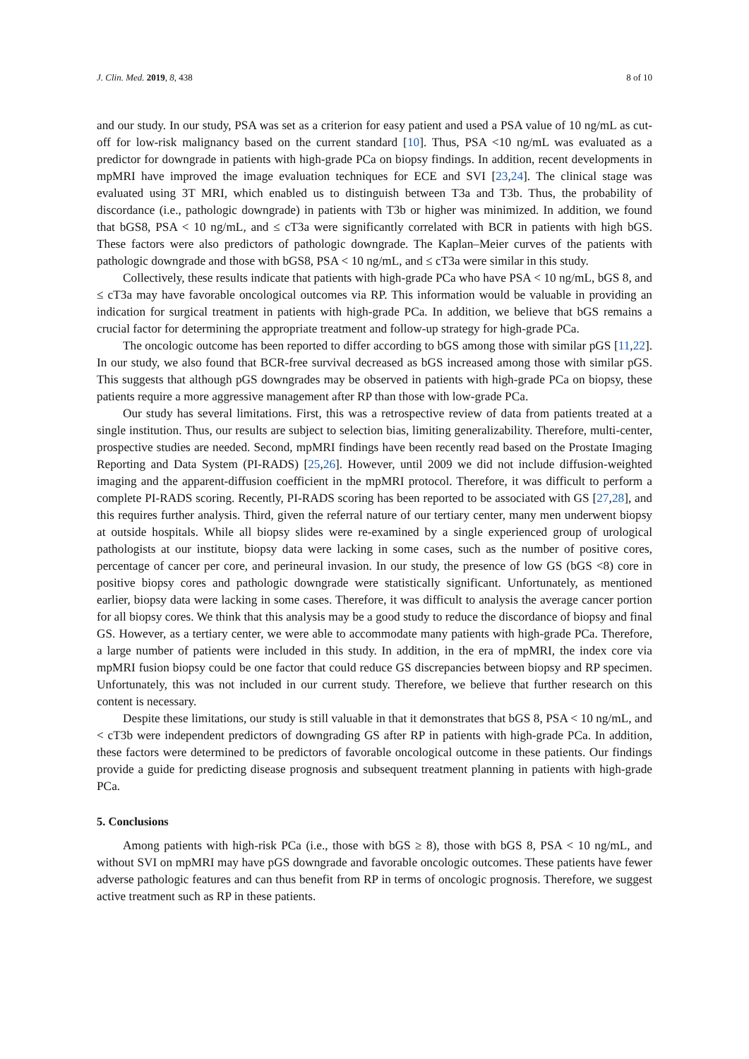J. Clin. Med. 2019, 8, 438 8 of 10
and our study. In our study, PSA was set as a criterion for easy patient and used a PSA value of 10 ng/mL as cut-off for low-risk malignancy based on the current standard [10]. Thus, PSA <10 ng/mL was evaluated as a predictor for downgrade in patients with high-grade PCa on biopsy findings. In addition, recent developments in mpMRI have improved the image evaluation techniques for ECE and SVI [23,24]. The clinical stage was evaluated using 3T MRI, which enabled us to distinguish between T3a and T3b. Thus, the probability of discordance (i.e., pathologic downgrade) in patients with T3b or higher was minimized. In addition, we found that bGS8, PSA < 10 ng/mL, and ≤ cT3a were significantly correlated with BCR in patients with high bGS. These factors were also predictors of pathologic downgrade. The Kaplan–Meier curves of the patients with pathologic downgrade and those with bGS8, PSA < 10 ng/mL, and ≤ cT3a were similar in this study.
Collectively, these results indicate that patients with high-grade PCa who have PSA < 10 ng/mL, bGS 8, and ≤ cT3a may have favorable oncological outcomes via RP. This information would be valuable in providing an indication for surgical treatment in patients with high-grade PCa. In addition, we believe that bGS remains a crucial factor for determining the appropriate treatment and follow-up strategy for high-grade PCa.
The oncologic outcome has been reported to differ according to bGS among those with similar pGS [11,22]. In our study, we also found that BCR-free survival decreased as bGS increased among those with similar pGS. This suggests that although pGS downgrades may be observed in patients with high-grade PCa on biopsy, these patients require a more aggressive management after RP than those with low-grade PCa.
Our study has several limitations. First, this was a retrospective review of data from patients treated at a single institution. Thus, our results are subject to selection bias, limiting generalizability. Therefore, multi-center, prospective studies are needed. Second, mpMRI findings have been recently read based on the Prostate Imaging Reporting and Data System (PI-RADS) [25,26]. However, until 2009 we did not include diffusion-weighted imaging and the apparent-diffusion coefficient in the mpMRI protocol. Therefore, it was difficult to perform a complete PI-RADS scoring. Recently, PI-RADS scoring has been reported to be associated with GS [27,28], and this requires further analysis. Third, given the referral nature of our tertiary center, many men underwent biopsy at outside hospitals. While all biopsy slides were re-examined by a single experienced group of urological pathologists at our institute, biopsy data were lacking in some cases, such as the number of positive cores, percentage of cancer per core, and perineural invasion. In our study, the presence of low GS (bGS <8) core in positive biopsy cores and pathologic downgrade were statistically significant. Unfortunately, as mentioned earlier, biopsy data were lacking in some cases. Therefore, it was difficult to analysis the average cancer portion for all biopsy cores. We think that this analysis may be a good study to reduce the discordance of biopsy and final GS. However, as a tertiary center, we were able to accommodate many patients with high-grade PCa. Therefore, a large number of patients were included in this study. In addition, in the era of mpMRI, the index core via mpMRI fusion biopsy could be one factor that could reduce GS discrepancies between biopsy and RP specimen. Unfortunately, this was not included in our current study. Therefore, we believe that further research on this content is necessary.
Despite these limitations, our study is still valuable in that it demonstrates that bGS 8, PSA < 10 ng/mL, and < cT3b were independent predictors of downgrading GS after RP in patients with high-grade PCa. In addition, these factors were determined to be predictors of favorable oncological outcome in these patients. Our findings provide a guide for predicting disease prognosis and subsequent treatment planning in patients with high-grade PCa.
5. Conclusions
Among patients with high-risk PCa (i.e., those with bGS ≥ 8), those with bGS 8, PSA < 10 ng/mL, and without SVI on mpMRI may have pGS downgrade and favorable oncologic outcomes. These patients have fewer adverse pathologic features and can thus benefit from RP in terms of oncologic prognosis. Therefore, we suggest active treatment such as RP in these patients.